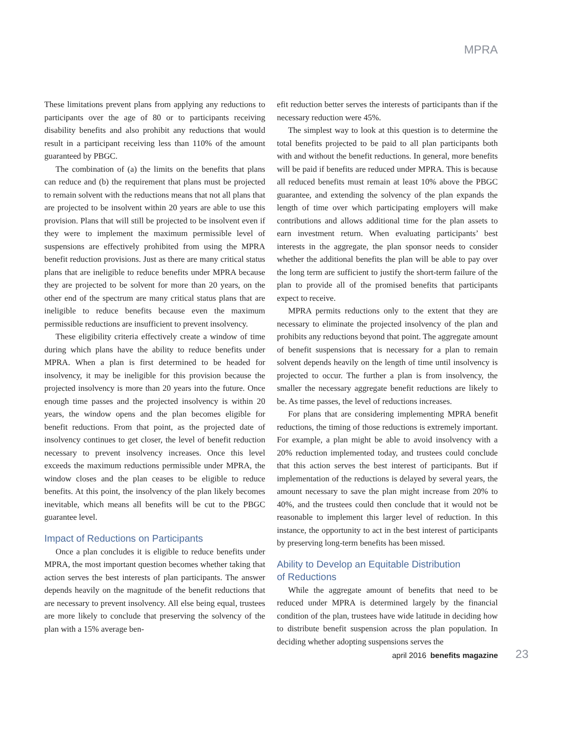MPRA
These limitations prevent plans from applying any reductions to participants over the age of 80 or to participants receiving disability benefits and also prohibit any reductions that would result in a participant receiving less than 110% of the amount guaranteed by PBGC.
The combination of (a) the limits on the benefits that plans can reduce and (b) the requirement that plans must be projected to remain solvent with the reductions means that not all plans that are projected to be insolvent within 20 years are able to use this provision. Plans that will still be projected to be insolvent even if they were to implement the maximum permissible level of suspensions are effectively prohibited from using the MPRA benefit reduction provisions. Just as there are many critical status plans that are ineligible to reduce benefits under MPRA because they are projected to be solvent for more than 20 years, on the other end of the spectrum are many critical status plans that are ineligible to reduce benefits because even the maximum permissible reductions are insufficient to prevent insolvency.
These eligibility criteria effectively create a window of time during which plans have the ability to reduce benefits under MPRA. When a plan is first determined to be headed for insolvency, it may be ineligible for this provision because the projected insolvency is more than 20 years into the future. Once enough time passes and the projected insolvency is within 20 years, the window opens and the plan becomes eligible for benefit reductions. From that point, as the projected date of insolvency continues to get closer, the level of benefit reduction necessary to prevent insolvency increases. Once this level exceeds the maximum reductions permissible under MPRA, the window closes and the plan ceases to be eligible to reduce benefits. At this point, the insolvency of the plan likely becomes inevitable, which means all benefits will be cut to the PBGC guarantee level.
Impact of Reductions on Participants
Once a plan concludes it is eligible to reduce benefits under MPRA, the most important question becomes whether taking that action serves the best interests of plan participants. The answer depends heavily on the magnitude of the benefit reductions that are necessary to prevent insolvency. All else being equal, trustees are more likely to conclude that preserving the solvency of the plan with a 15% average ben-
efit reduction better serves the interests of participants than if the necessary reduction were 45%.
The simplest way to look at this question is to determine the total benefits projected to be paid to all plan participants both with and without the benefit reductions. In general, more benefits will be paid if benefits are reduced under MPRA. This is because all reduced benefits must remain at least 10% above the PBGC guarantee, and extending the solvency of the plan expands the length of time over which participating employers will make contributions and allows additional time for the plan assets to earn investment return. When evaluating participants’ best interests in the aggregate, the plan sponsor needs to consider whether the additional benefits the plan will be able to pay over the long term are sufficient to justify the short-term failure of the plan to provide all of the promised benefits that participants expect to receive.
MPRA permits reductions only to the extent that they are necessary to eliminate the projected insolvency of the plan and prohibits any reductions beyond that point. The aggregate amount of benefit suspensions that is necessary for a plan to remain solvent depends heavily on the length of time until insolvency is projected to occur. The further a plan is from insolvency, the smaller the necessary aggregate benefit reductions are likely to be. As time passes, the level of reductions increases.
For plans that are considering implementing MPRA benefit reductions, the timing of those reductions is extremely important. For example, a plan might be able to avoid insolvency with a 20% reduction implemented today, and trustees could conclude that this action serves the best interest of participants. But if implementation of the reductions is delayed by several years, the amount necessary to save the plan might increase from 20% to 40%, and the trustees could then conclude that it would not be reasonable to implement this larger level of reduction. In this instance, the opportunity to act in the best interest of participants by preserving long-term benefits has been missed.
Ability to Develop an Equitable Distribution
of Reductions
While the aggregate amount of benefits that need to be reduced under MPRA is determined largely by the financial condition of the plan, trustees have wide latitude in deciding how to distribute benefit suspension across the plan population. In deciding whether adopting suspensions serves the
april 2016 benefits magazine 23